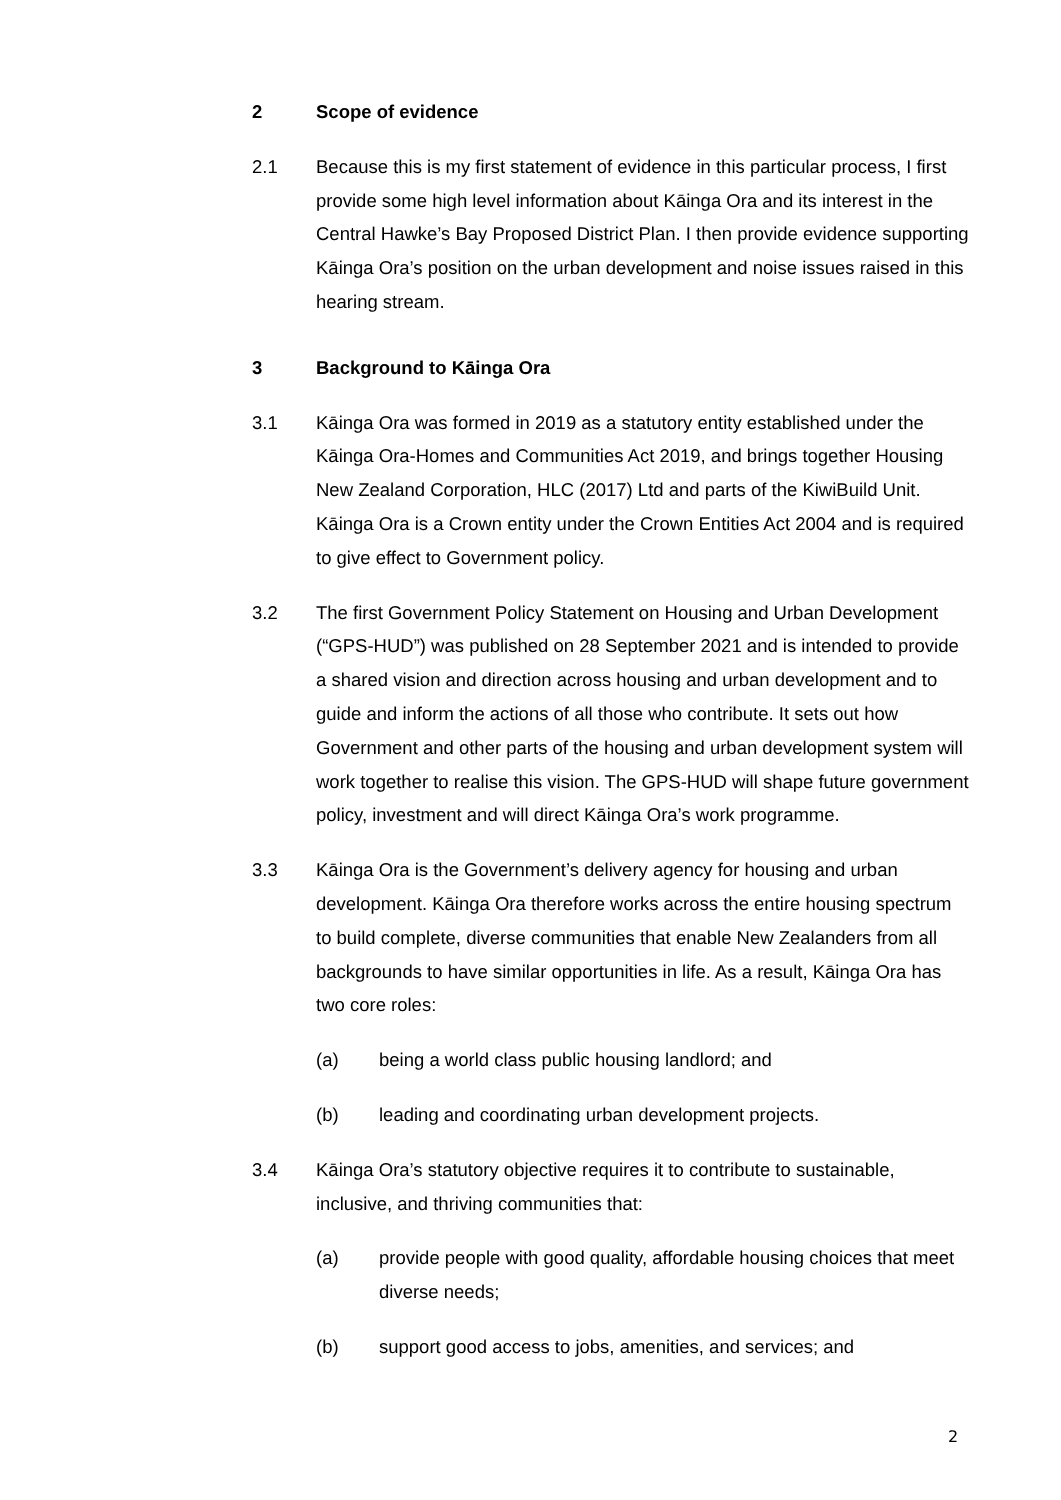2 Scope of evidence
2.1 Because this is my first statement of evidence in this particular process, I first provide some high level information about Kāinga Ora and its interest in the Central Hawke’s Bay Proposed District Plan. I then provide evidence supporting Kāinga Ora’s position on the urban development and noise issues raised in this hearing stream.
3 Background to Kāinga Ora
3.1 Kāinga Ora was formed in 2019 as a statutory entity established under the Kāinga Ora-Homes and Communities Act 2019, and brings together Housing New Zealand Corporation, HLC (2017) Ltd and parts of the KiwiBuild Unit. Kāinga Ora is a Crown entity under the Crown Entities Act 2004 and is required to give effect to Government policy.
3.2 The first Government Policy Statement on Housing and Urban Development (“GPS-HUD”) was published on 28 September 2021 and is intended to provide a shared vision and direction across housing and urban development and to guide and inform the actions of all those who contribute. It sets out how Government and other parts of the housing and urban development system will work together to realise this vision. The GPS-HUD will shape future government policy, investment and will direct Kāinga Ora’s work programme.
3.3 Kāinga Ora is the Government’s delivery agency for housing and urban development. Kāinga Ora therefore works across the entire housing spectrum to build complete, diverse communities that enable New Zealanders from all backgrounds to have similar opportunities in life. As a result, Kāinga Ora has two core roles:
(a) being a world class public housing landlord; and
(b) leading and coordinating urban development projects.
3.4 Kāinga Ora’s statutory objective requires it to contribute to sustainable, inclusive, and thriving communities that:
(a) provide people with good quality, affordable housing choices that meet diverse needs;
(b) support good access to jobs, amenities, and services; and
2